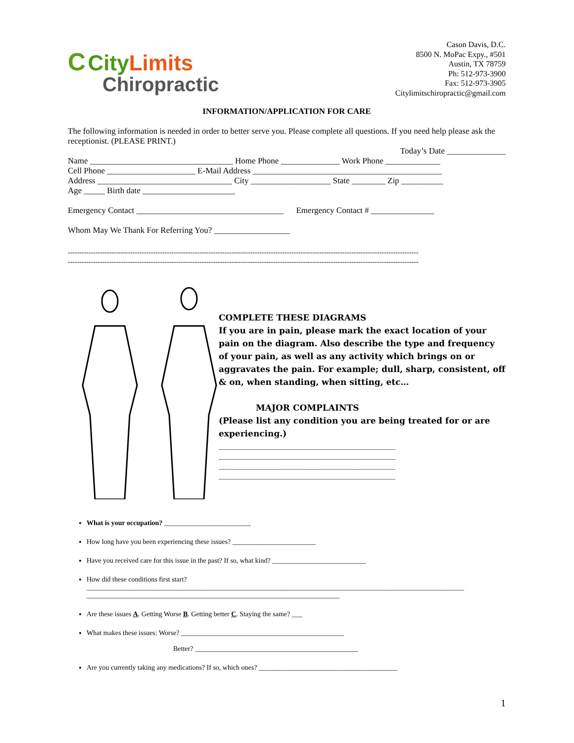C City Limits
Chiropractic
Cason Davis, D.C.
8500 N. MoPac Expy., #501
Austin, TX 78759
Ph: 512-973-3900
Fax: 512-973-3905
Citylimitschiropractic@gmail.com
INFORMATION/APPLICATION FOR CARE
The following information is needed in order to better serve you. Please complete all questions. If you need help please ask the receptionist. (PLEASE PRINT.)
Today’s Date ______________
Name __________________________________ Home Phone ______________ Work Phone _____________
Cell Phone _____________________ E-Mail Address _____________________________________________
Address ________________________________ City ___________________ State ________ Zip __________
Age _____ Birth date ______________________
Emergency Contact ___________________________________ Emergency Contact # _______________
Whom May We Thank For Referring You? __________________
--------------------------------------------------------------------------------------------------------------------------------------------------------
--------------------------------------------------------------------------------------------------------------------------------------------------------
COMPLETE THESE DIAGRAMS
If you are in pain, please mark the exact location of your pain on the diagram. Also describe the type and frequency of your pain, as well as any activity which brings on or aggravates the pain. For example; dull, sharp, consistent, off & on, when standing, when sitting, etc…
MAJOR COMPLAINTS
(Please list any condition you are being treated for or are experiencing.)
__________________________________________
__________________________________________
__________________________________________
__________________________________________
What is your occupation? _________________________
How long have you been experiencing these issues? ________________________
Have you received care for this issue in the past? If so, what kind? ___________________________
How did these conditions first start?
_____________________________________________________________________________________________________________
_________________________________________________________________________
Are these issues A. Getting Worse B. Getting better C. Staying the same? ___
What makes these issues: Worse? _______________________________________________
Better? _______________________________________________
Are you currently taking any medications? If so, which ones? ________________________________________
1